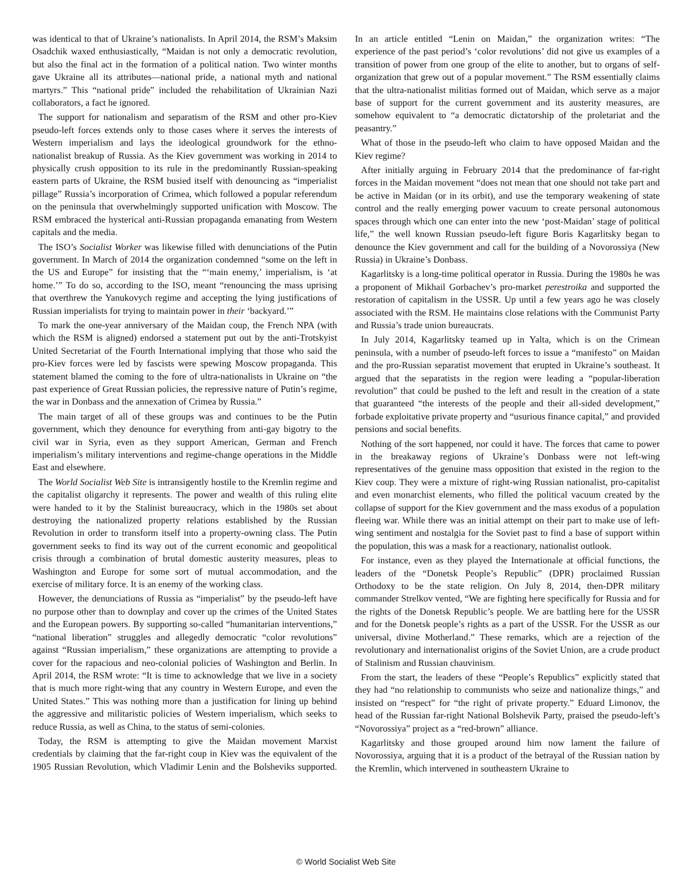was identical to that of Ukraine’s nationalists. In April 2014, the RSM’s Maksim Osadchik waxed enthusiastically, “Maidan is not only a democratic revolution, but also the final act in the formation of a political nation. Two winter months gave Ukraine all its attributes—national pride, a national myth and national martyrs.” This “national pride” included the rehabilitation of Ukrainian Nazi collaborators, a fact he ignored.
The support for nationalism and separatism of the RSM and other pro-Kiev pseudo-left forces extends only to those cases where it serves the interests of Western imperialism and lays the ideological groundwork for the ethno-nationalist breakup of Russia. As the Kiev government was working in 2014 to physically crush opposition to its rule in the predominantly Russian-speaking eastern parts of Ukraine, the RSM busied itself with denouncing as “imperialist pillage” Russia’s incorporation of Crimea, which followed a popular referendum on the peninsula that overwhelmingly supported unification with Moscow. The RSM embraced the hysterical anti-Russian propaganda emanating from Western capitals and the media.
The ISO’s Socialist Worker was likewise filled with denunciations of the Putin government. In March of 2014 the organization condemned “some on the left in the US and Europe” for insisting that the “‘main enemy,’ imperialism, is ‘at home.’” To do so, according to the ISO, meant “renouncing the mass uprising that overthrew the Yanukovych regime and accepting the lying justifications of Russian imperialists for trying to maintain power in their ‘backyard.’”
To mark the one-year anniversary of the Maidan coup, the French NPA (with which the RSM is aligned) endorsed a statement put out by the anti-Trotskyist United Secretariat of the Fourth International implying that those who said the pro-Kiev forces were led by fascists were spewing Moscow propaganda. This statement blamed the coming to the fore of ultra-nationalists in Ukraine on “the past experience of Great Russian policies, the repressive nature of Putin’s regime, the war in Donbass and the annexation of Crimea by Russia.”
The main target of all of these groups was and continues to be the Putin government, which they denounce for everything from anti-gay bigotry to the civil war in Syria, even as they support American, German and French imperialism’s military interventions and regime-change operations in the Middle East and elsewhere.
The World Socialist Web Site is intransigently hostile to the Kremlin regime and the capitalist oligarchy it represents. The power and wealth of this ruling elite were handed to it by the Stalinist bureaucracy, which in the 1980s set about destroying the nationalized property relations established by the Russian Revolution in order to transform itself into a property-owning class. The Putin government seeks to find its way out of the current economic and geopolitical crisis through a combination of brutal domestic austerity measures, pleas to Washington and Europe for some sort of mutual accommodation, and the exercise of military force. It is an enemy of the working class.
However, the denunciations of Russia as “imperialist” by the pseudo-left have no purpose other than to downplay and cover up the crimes of the United States and the European powers. By supporting so-called “humanitarian interventions,” “national liberation” struggles and allegedly democratic “color revolutions” against “Russian imperialism,” these organizations are attempting to provide a cover for the rapacious and neo-colonial policies of Washington and Berlin. In April 2014, the RSM wrote: “It is time to acknowledge that we live in a society that is much more right-wing that any country in Western Europe, and even the United States.” This was nothing more than a justification for lining up behind the aggressive and militaristic policies of Western imperialism, which seeks to reduce Russia, as well as China, to the status of semi-colonies.
Today, the RSM is attempting to give the Maidan movement Marxist credentials by claiming that the far-right coup in Kiev was the equivalent of the 1905 Russian Revolution, which Vladimir Lenin and the Bolsheviks supported. In an article entitled “Lenin on Maidan,” the organization writes: “The experience of the past period’s ‘color revolutions’ did not give us examples of a transition of power from one group of the elite to another, but to organs of self-organization that grew out of a popular movement.” The RSM essentially claims that the ultra-nationalist militias formed out of Maidan, which serve as a major base of support for the current government and its austerity measures, are somehow equivalent to “a democratic dictatorship of the proletariat and the peasantry.”
What of those in the pseudo-left who claim to have opposed Maidan and the Kiev regime?
After initially arguing in February 2014 that the predominance of far-right forces in the Maidan movement “does not mean that one should not take part and be active in Maidan (or in its orbit), and use the temporary weakening of state control and the really emerging power vacuum to create personal autonomous spaces through which one can enter into the new ‘post-Maidan’ stage of political life,” the well known Russian pseudo-left figure Boris Kagarlitsky began to denounce the Kiev government and call for the building of a Novorossiya (New Russia) in Ukraine’s Donbass.
Kagarlitsky is a long-time political operator in Russia. During the 1980s he was a proponent of Mikhail Gorbachev’s pro-market perestroika and supported the restoration of capitalism in the USSR. Up until a few years ago he was closely associated with the RSM. He maintains close relations with the Communist Party and Russia’s trade union bureaucrats.
In July 2014, Kagarlitsky teamed up in Yalta, which is on the Crimean peninsula, with a number of pseudo-left forces to issue a “manifesto” on Maidan and the pro-Russian separatist movement that erupted in Ukraine’s southeast. It argued that the separatists in the region were leading a “popular-liberation revolution” that could be pushed to the left and result in the creation of a state that guaranteed “the interests of the people and their all-sided development,” forbade exploitative private property and “usurious finance capital,” and provided pensions and social benefits.
Nothing of the sort happened, nor could it have. The forces that came to power in the breakaway regions of Ukraine’s Donbass were not left-wing representatives of the genuine mass opposition that existed in the region to the Kiev coup. They were a mixture of right-wing Russian nationalist, pro-capitalist and even monarchist elements, who filled the political vacuum created by the collapse of support for the Kiev government and the mass exodus of a population fleeing war. While there was an initial attempt on their part to make use of left-wing sentiment and nostalgia for the Soviet past to find a base of support within the population, this was a mask for a reactionary, nationalist outlook.
For instance, even as they played the Internationale at official functions, the leaders of the “Donetsk People’s Republic” (DPR) proclaimed Russian Orthodoxy to be the state religion. On July 8, 2014, then-DPR military commander Strelkov vented, “We are fighting here specifically for Russia and for the rights of the Donetsk Republic’s people. We are battling here for the USSR and for the Donetsk people’s rights as a part of the USSR. For the USSR as our universal, divine Motherland.” These remarks, which are a rejection of the revolutionary and internationalist origins of the Soviet Union, are a crude product of Stalinism and Russian chauvinism.
From the start, the leaders of these “People’s Republics” explicitly stated that they had “no relationship to communists who seize and nationalize things,” and insisted on “respect” for “the right of private property.” Eduard Limonov, the head of the Russian far-right National Bolshevik Party, praised the pseudo-left’s “Novorossiya” project as a “red-brown” alliance.
Kagarlitsky and those grouped around him now lament the failure of Novorossiya, arguing that it is a product of the betrayal of the Russian nation by the Kremlin, which intervened in southeastern Ukraine to
© World Socialist Web Site